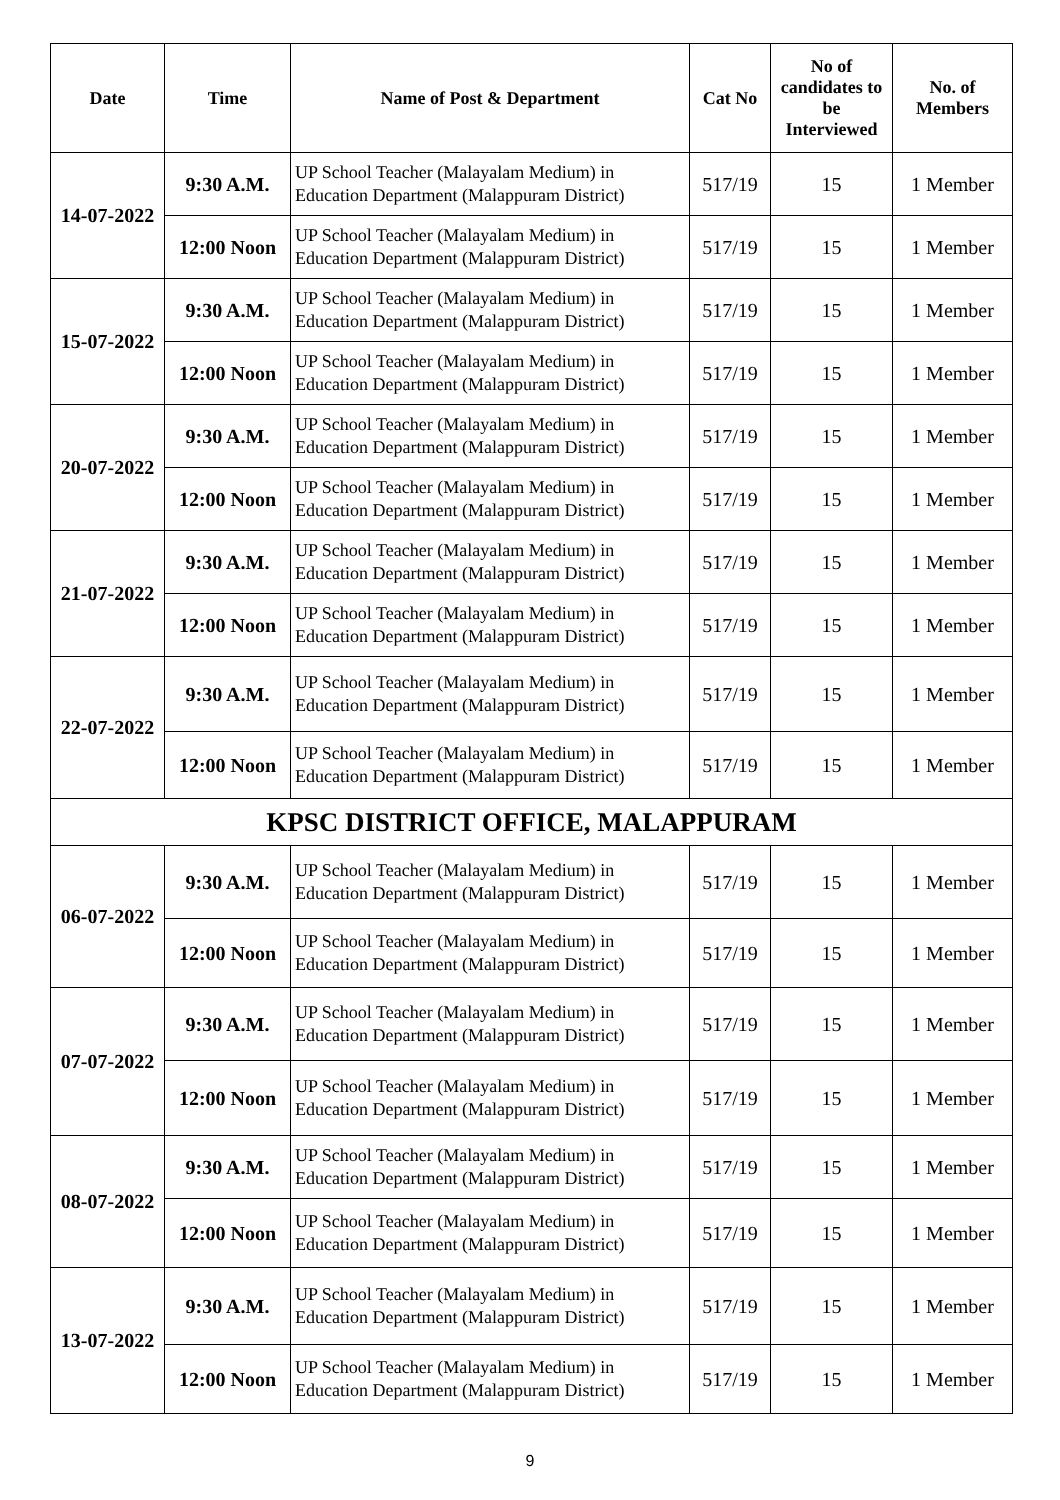| Date | Time | Name of Post & Department | Cat No | No of candidates to be Interviewed | No. of Members |
| --- | --- | --- | --- | --- | --- |
| 14-07-2022 | 9:30 A.M. | UP School Teacher (Malayalam Medium) in Education Department (Malappuram District) | 517/19 | 15 | 1 Member |
| | 12:00 Noon | UP School Teacher (Malayalam Medium) in Education Department (Malappuram District) | 517/19 | 15 | 1 Member |
| 15-07-2022 | 9:30 A.M. | UP School Teacher (Malayalam Medium) in Education Department (Malappuram District) | 517/19 | 15 | 1 Member |
| | 12:00 Noon | UP School Teacher (Malayalam Medium) in Education Department (Malappuram District) | 517/19 | 15 | 1 Member |
| 20-07-2022 | 9:30 A.M. | UP School Teacher (Malayalam Medium) in Education Department (Malappuram District) | 517/19 | 15 | 1 Member |
| | 12:00 Noon | UP School Teacher (Malayalam Medium) in Education Department (Malappuram District) | 517/19 | 15 | 1 Member |
| 21-07-2022 | 9:30 A.M. | UP School Teacher (Malayalam Medium) in Education Department (Malappuram District) | 517/19 | 15 | 1 Member |
| | 12:00 Noon | UP School Teacher (Malayalam Medium) in Education Department (Malappuram District) | 517/19 | 15 | 1 Member |
| 22-07-2022 | 9:30 A.M. | UP School Teacher (Malayalam Medium) in Education Department (Malappuram District) | 517/19 | 15 | 1 Member |
| | 12:00 Noon | UP School Teacher (Malayalam Medium) in Education Department (Malappuram District) | 517/19 | 15 | 1 Member |
| KPSC DISTRICT OFFICE, MALAPPURAM | | | | | |
| 06-07-2022 | 9:30 A.M. | UP School Teacher (Malayalam Medium) in Education Department (Malappuram District) | 517/19 | 15 | 1 Member |
| | 12:00 Noon | UP School Teacher (Malayalam Medium) in Education Department (Malappuram District) | 517/19 | 15 | 1 Member |
| 07-07-2022 | 9:30 A.M. | UP School Teacher (Malayalam Medium) in Education Department (Malappuram District) | 517/19 | 15 | 1 Member |
| | 12:00 Noon | UP School Teacher (Malayalam Medium) in Education Department (Malappuram District) | 517/19 | 15 | 1 Member |
| 08-07-2022 | 9:30 A.M. | UP School Teacher (Malayalam Medium) in Education Department (Malappuram District) | 517/19 | 15 | 1 Member |
| | 12:00 Noon | UP School Teacher (Malayalam Medium) in Education Department (Malappuram District) | 517/19 | 15 | 1 Member |
| 13-07-2022 | 9:30 A.M. | UP School Teacher (Malayalam Medium) in Education Department (Malappuram District) | 517/19 | 15 | 1 Member |
| | 12:00 Noon | UP School Teacher (Malayalam Medium) in Education Department (Malappuram District) | 517/19 | 15 | 1 Member |
9